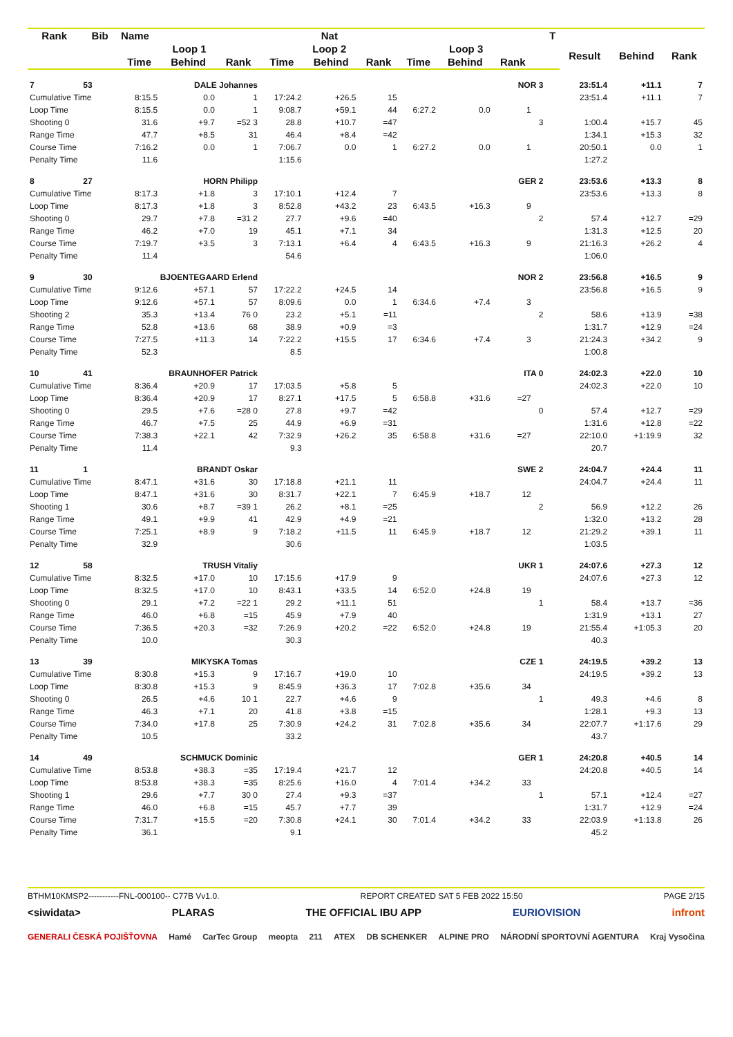| Rank | Bib | Name | | | Nat | | | | | | | T | | | |
| --- | --- | --- | --- | --- | --- | --- | --- | --- | --- | --- | --- | --- | --- | --- | --- |
| | | Loop 1 | | | Loop 2 | | | Loop 3 | | | | | Result | Behind | Rank |
| | | Time | Behind | Rank | Time | Behind | Rank | Time | Behind | Rank | | | | | |
| 7 | 53 | DALE Johannes | | | | | | | | NOR 3 | | | 23:51.4 | +11.1 | 7 |
| Cumulative Time | | 8:15.5 | 0.0 | 1 | 17:24.2 | +26.5 | 15 | | | | | | 23:51.4 | +11.1 | 7 |
| Loop Time | | 8:15.5 | 0.0 | 1 | 9:08.7 | +59.1 | 44 | 6:27.2 | 0.0 | 1 | | | | | |
| Shooting 0 | | 31.6 | +9.7 | =52 3 | 28.8 | +10.7 | =47 | | | | 3 | | 1:00.4 | +15.7 | 45 |
| Range Time | | 47.7 | +8.5 | 31 | 46.4 | +8.4 | =42 | | | | | | 1:34.1 | +15.3 | 32 |
| Course Time | | 7:16.2 | 0.0 | 1 | 7:06.7 | 0.0 | 1 | 6:27.2 | 0.0 | 1 | | | 20:50.1 | 0.0 | 1 |
| Penalty Time | | 11.6 | | | 1:15.6 | | | | | | | | 1:27.2 | | |
| 8 | 27 | HORN Philipp | | | | | | | | GER 2 | | | 23:53.6 | +13.3 | 8 |
| Cumulative Time | | 8:17.3 | +1.8 | 3 | 17:10.1 | +12.4 | 7 | | | | | | 23:53.6 | +13.3 | 8 |
| Loop Time | | 8:17.3 | +1.8 | 3 | 8:52.8 | +43.2 | 23 | 6:43.5 | +16.3 | 9 | | | | | |
| Shooting 0 | | 29.7 | +7.8 | =31 2 | 27.7 | +9.6 | =40 | | | | 2 | | 57.4 | +12.7 | =29 |
| Range Time | | 46.2 | +7.0 | 19 | 45.1 | +7.1 | 34 | | | | | | 1:31.3 | +12.5 | 20 |
| Course Time | | 7:19.7 | +3.5 | 3 | 7:13.1 | +6.4 | 4 | 6:43.5 | +16.3 | 9 | | | 21:16.3 | +26.2 | 4 |
| Penalty Time | | 11.4 | | | 54.6 | | | | | | | | 1:06.0 | | |
| 9 | 30 | BJOENTEGAARD Erlend | | | | | | | | NOR 2 | | | 23:56.8 | +16.5 | 9 |
| Cumulative Time | | 9:12.6 | +57.1 | 57 | 17:22.2 | +24.5 | 14 | | | | | | 23:56.8 | +16.5 | 9 |
| Loop Time | | 9:12.6 | +57.1 | 57 | 8:09.6 | 0.0 | 1 | 6:34.6 | +7.4 | 3 | | | | | |
| Shooting 2 | | 35.3 | +13.4 | 76 0 | 23.2 | +5.1 | =11 | | | | 2 | | 58.6 | +13.9 | =38 |
| Range Time | | 52.8 | +13.6 | 68 | 38.9 | +0.9 | =3 | | | | | | 1:31.7 | +12.9 | =24 |
| Course Time | | 7:27.5 | +11.3 | 14 | 7:22.2 | +15.5 | 17 | 6:34.6 | +7.4 | 3 | | | 21:24.3 | +34.2 | 9 |
| Penalty Time | | 52.3 | | | 8.5 | | | | | | | | 1:00.8 | | |
| 10 | 41 | BRAUNHOFER Patrick | | | | | | | | ITA 0 | | | 24:02.3 | +22.0 | 10 |
| Cumulative Time | | 8:36.4 | +20.9 | 17 | 17:03.5 | +5.8 | 5 | | | | | | 24:02.3 | +22.0 | 10 |
| Loop Time | | 8:36.4 | +20.9 | 17 | 8:27.1 | +17.5 | 5 | 6:58.8 | +31.6 | =27 | | | | | |
| Shooting 0 | | 29.5 | +7.6 | =28 0 | 27.8 | +9.7 | =42 | | | | 0 | | 57.4 | +12.7 | =29 |
| Range Time | | 46.7 | +7.5 | 25 | 44.9 | +6.9 | =31 | | | | | | 1:31.6 | +12.8 | =22 |
| Course Time | | 7:38.3 | +22.1 | 42 | 7:32.9 | +26.2 | 35 | 6:58.8 | +31.6 | =27 | | | 22:10.0 | +1:19.9 | 32 |
| Penalty Time | | 11.4 | | | 9.3 | | | | | | | | 20.7 | | |
| 11 | 1 | BRANDT Oskar | | | | | | | | SWE 2 | | | 24:04.7 | +24.4 | 11 |
| Cumulative Time | | 8:47.1 | +31.6 | 30 | 17:18.8 | +21.1 | 11 | | | | | | 24:04.7 | +24.4 | 11 |
| Loop Time | | 8:47.1 | +31.6 | 30 | 8:31.7 | +22.1 | 7 | 6:45.9 | +18.7 | 12 | | | | | |
| Shooting 1 | | 30.6 | +8.7 | =39 1 | 26.2 | +8.1 | =25 | | | | 2 | | 56.9 | +12.2 | 26 |
| Range Time | | 49.1 | +9.9 | 41 | 42.9 | +4.9 | =21 | | | | | | 1:32.0 | +13.2 | 28 |
| Course Time | | 7:25.1 | +8.9 | 9 | 7:18.2 | +11.5 | 11 | 6:45.9 | +18.7 | 12 | | | 21:29.2 | +39.1 | 11 |
| Penalty Time | | 32.9 | | | 30.6 | | | | | | | | 1:03.5 | | |
| 12 | 58 | TRUSH Vitaliy | | | | | | | | UKR 1 | | | 24:07.6 | +27.3 | 12 |
| Cumulative Time | | 8:32.5 | +17.0 | 10 | 17:15.6 | +17.9 | 9 | | | | | | 24:07.6 | +27.3 | 12 |
| Loop Time | | 8:32.5 | +17.0 | 10 | 8:43.1 | +33.5 | 14 | 6:52.0 | +24.8 | 19 | | | | | |
| Shooting 0 | | 29.1 | +7.2 | =22 1 | 29.2 | +11.1 | 51 | | | | 1 | | 58.4 | +13.7 | =36 |
| Range Time | | 46.0 | +6.8 | =15 | 45.9 | +7.9 | 40 | | | | | | 1:31.9 | +13.1 | 27 |
| Course Time | | 7:36.5 | +20.3 | =32 | 7:26.9 | +20.2 | =22 | 6:52.0 | +24.8 | 19 | | | 21:55.4 | +1:05.3 | 20 |
| Penalty Time | | 10.0 | | | 30.3 | | | | | | | | 40.3 | | |
| 13 | 39 | MIKYSKA Tomas | | | | | | | | CZE 1 | | | 24:19.5 | +39.2 | 13 |
| Cumulative Time | | 8:30.8 | +15.3 | 9 | 17:16.7 | +19.0 | 10 | | | | | | 24:19.5 | +39.2 | 13 |
| Loop Time | | 8:30.8 | +15.3 | 9 | 8:45.9 | +36.3 | 17 | 7:02.8 | +35.6 | 34 | | | | | |
| Shooting 0 | | 26.5 | +4.6 | 10 1 | 22.7 | +4.6 | 9 | | | | 1 | | 49.3 | +4.6 | 8 |
| Range Time | | 46.3 | +7.1 | 20 | 41.8 | +3.8 | =15 | | | | | | 1:28.1 | +9.3 | 13 |
| Course Time | | 7:34.0 | +17.8 | 25 | 7:30.9 | +24.2 | 31 | 7:02.8 | +35.6 | 34 | | | 22:07.7 | +1:17.6 | 29 |
| Penalty Time | | 10.5 | | | 33.2 | | | | | | | | 43.7 | | |
| 14 | 49 | SCHMUCK Dominic | | | | | | | | GER 1 | | | 24:20.8 | +40.5 | 14 |
| Cumulative Time | | 8:53.8 | +38.3 | =35 | 17:19.4 | +21.7 | 12 | | | | | | 24:20.8 | +40.5 | 14 |
| Loop Time | | 8:53.8 | +38.3 | =35 | 8:25.6 | +16.0 | 4 | 7:01.4 | +34.2 | 33 | | | | | |
| Shooting 1 | | 29.6 | +7.7 | 30 0 | 27.4 | +9.3 | =37 | | | | 1 | | 57.1 | +12.4 | =27 |
| Range Time | | 46.0 | +6.8 | =15 | 45.7 | +7.7 | 39 | | | | | | 1:31.7 | +12.9 | =24 |
| Course Time | | 7:31.7 | +15.5 | =20 | 7:30.8 | +24.1 | 30 | 7:01.4 | +34.2 | 33 | | | 22:03.9 | +1:13.8 | 26 |
| Penalty Time | | 36.1 | | | 9.1 | | | | | | | | 45.2 | | |
BTHM10KMSP2-----------FNL-000100-- C77B Vv1.0. REPORT CREATED SAT 5 FEB 2022 15:50 PAGE 2/15
<siwidata> PLARAS THE OFFICIAL IBU APP EURIOVISION infront
GENERALI ČESKÁ POJIŠŤOVNA Hamé CarTec Group meopta 211 ATEX DB SCHENKER ALPINE PRO NÁRODNÍ SPORTOVNÍ AGENTURA Kraj Vysočina